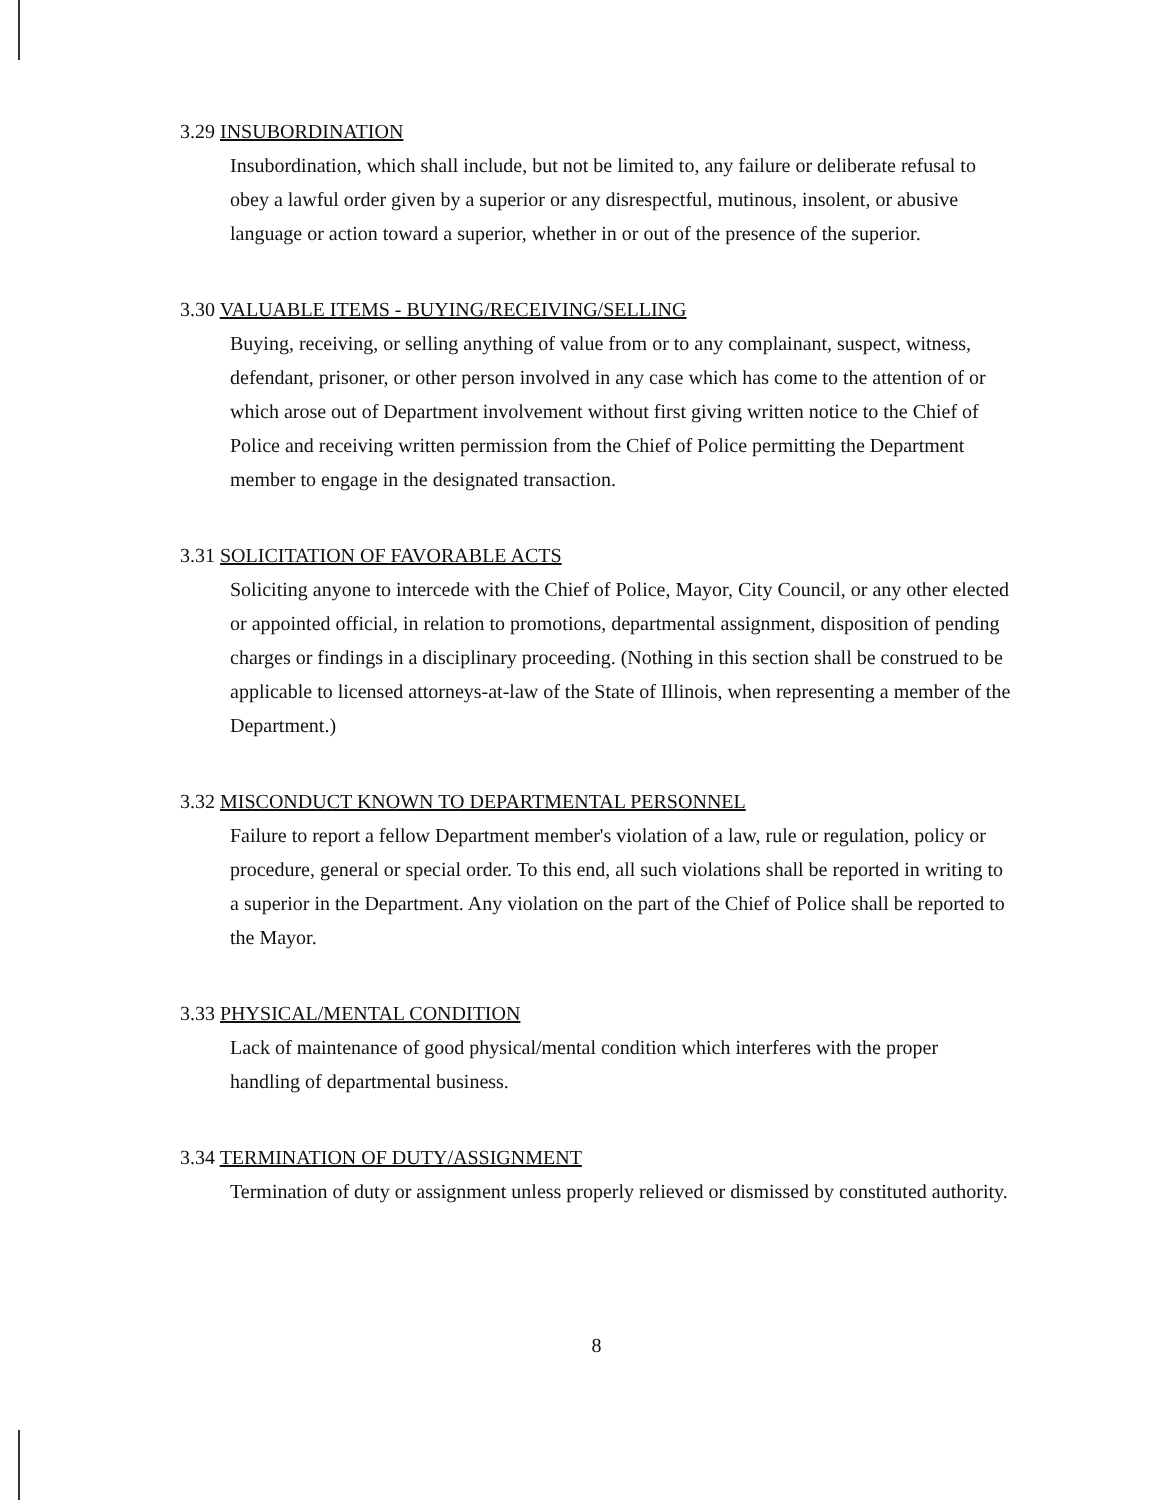3.29 INSUBORDINATION
Insubordination, which shall include, but not be limited to, any failure or deliberate refusal to obey a lawful order given by a superior or any disrespectful, mutinous, insolent, or abusive language or action toward a superior, whether in or out of the presence of the superior.
3.30 VALUABLE ITEMS - BUYING/RECEIVING/SELLING
Buying, receiving, or selling anything of value from or to any complainant, suspect, witness, defendant, prisoner, or other person involved in any case which has come to the attention of or which arose out of Department involvement without first giving written notice to the Chief of Police and receiving written permission from the Chief of Police permitting the Department member to engage in the designated transaction.
3.31 SOLICITATION OF FAVORABLE ACTS
Soliciting anyone to intercede with the Chief of Police, Mayor, City Council, or any other elected or appointed official, in relation to promotions, departmental assignment, disposition of pending charges or findings in a disciplinary proceeding. (Nothing in this section shall be construed to be applicable to licensed attorneys-at-law of the State of Illinois, when representing a member of the Department.)
3.32 MISCONDUCT KNOWN TO DEPARTMENTAL PERSONNEL
Failure to report a fellow Department member's violation of a law, rule or regulation, policy or procedure, general or special order. To this end, all such violations shall be reported in writing to a superior in the Department. Any violation on the part of the Chief of Police shall be reported to the Mayor.
3.33 PHYSICAL/MENTAL CONDITION
Lack of maintenance of good physical/mental condition which interferes with the proper handling of departmental business.
3.34 TERMINATION OF DUTY/ASSIGNMENT
Termination of duty or assignment unless properly relieved or dismissed by constituted authority.
8